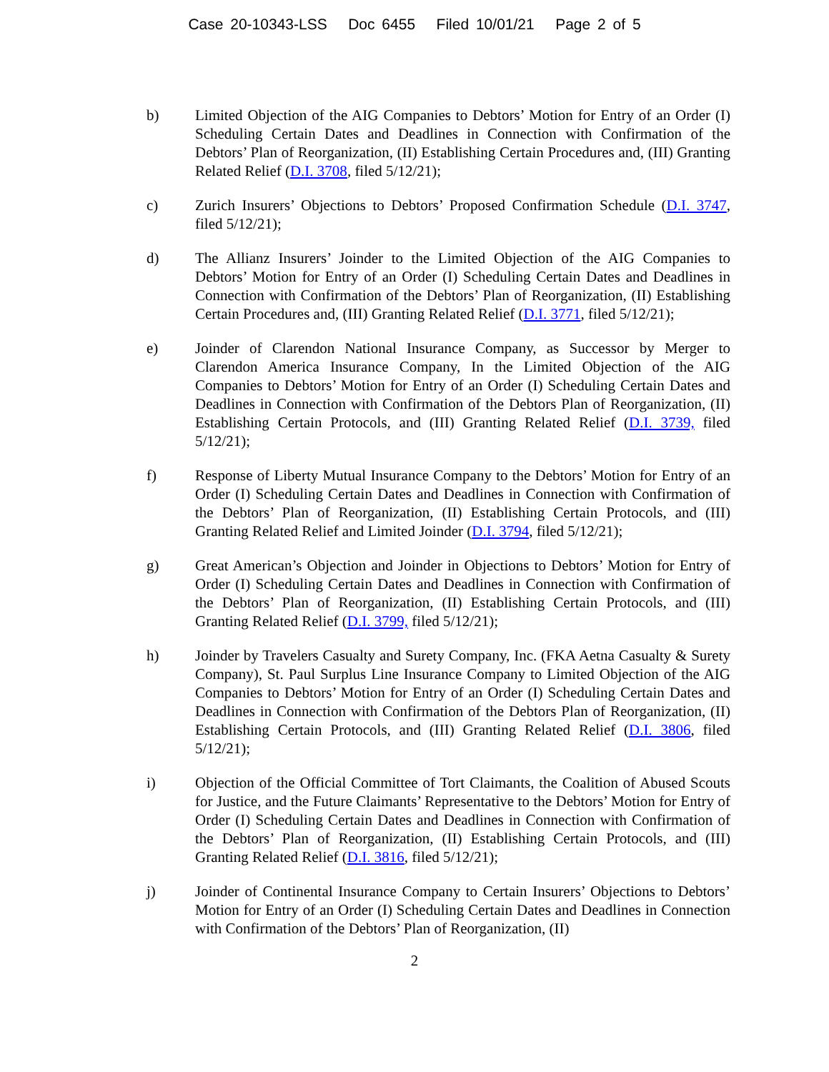Case 20-10343-LSS Doc 6455 Filed 10/01/21 Page 2 of 5
b) Limited Objection of the AIG Companies to Debtors’ Motion for Entry of an Order (I) Scheduling Certain Dates and Deadlines in Connection with Confirmation of the Debtors’ Plan of Reorganization, (II) Establishing Certain Procedures and, (III) Granting Related Relief (D.I. 3708, filed 5/12/21);
c) Zurich Insurers’ Objections to Debtors’ Proposed Confirmation Schedule (D.I. 3747, filed 5/12/21);
d) The Allianz Insurers’ Joinder to the Limited Objection of the AIG Companies to Debtors’ Motion for Entry of an Order (I) Scheduling Certain Dates and Deadlines in Connection with Confirmation of the Debtors’ Plan of Reorganization, (II) Establishing Certain Procedures and, (III) Granting Related Relief (D.I. 3771, filed 5/12/21);
e) Joinder of Clarendon National Insurance Company, as Successor by Merger to Clarendon America Insurance Company, In the Limited Objection of the AIG Companies to Debtors’ Motion for Entry of an Order (I) Scheduling Certain Dates and Deadlines in Connection with Confirmation of the Debtors Plan of Reorganization, (II) Establishing Certain Protocols, and (III) Granting Related Relief (D.I. 3739, filed 5/12/21);
f) Response of Liberty Mutual Insurance Company to the Debtors’ Motion for Entry of an Order (I) Scheduling Certain Dates and Deadlines in Connection with Confirmation of the Debtors’ Plan of Reorganization, (II) Establishing Certain Protocols, and (III) Granting Related Relief and Limited Joinder (D.I. 3794, filed 5/12/21);
g) Great American’s Objection and Joinder in Objections to Debtors’ Motion for Entry of Order (I) Scheduling Certain Dates and Deadlines in Connection with Confirmation of the Debtors’ Plan of Reorganization, (II) Establishing Certain Protocols, and (III) Granting Related Relief (D.I. 3799, filed 5/12/21);
h) Joinder by Travelers Casualty and Surety Company, Inc. (FKA Aetna Casualty & Surety Company), St. Paul Surplus Line Insurance Company to Limited Objection of the AIG Companies to Debtors’ Motion for Entry of an Order (I) Scheduling Certain Dates and Deadlines in Connection with Confirmation of the Debtors Plan of Reorganization, (II) Establishing Certain Protocols, and (III) Granting Related Relief (D.I. 3806, filed 5/12/21);
i) Objection of the Official Committee of Tort Claimants, the Coalition of Abused Scouts for Justice, and the Future Claimants’ Representative to the Debtors’ Motion for Entry of Order (I) Scheduling Certain Dates and Deadlines in Connection with Confirmation of the Debtors’ Plan of Reorganization, (II) Establishing Certain Protocols, and (III) Granting Related Relief (D.I. 3816, filed 5/12/21);
j) Joinder of Continental Insurance Company to Certain Insurers’ Objections to Debtors’ Motion for Entry of an Order (I) Scheduling Certain Dates and Deadlines in Connection with Confirmation of the Debtors’ Plan of Reorganization, (II)
2